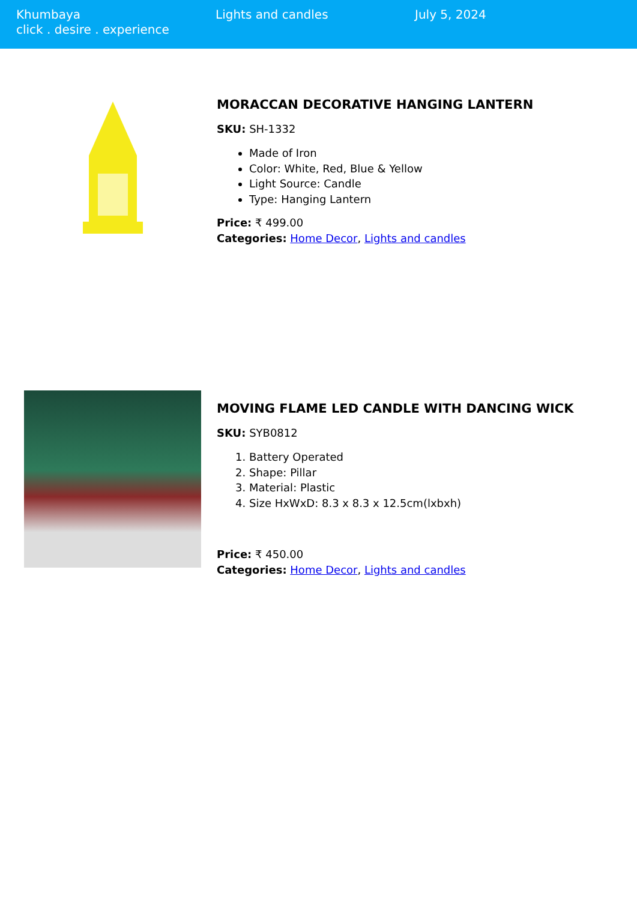Khumbaya
click . desire . experience
Lights and candles July 5, 2024
MORACCAN DECORATIVE HANGING LANTERN
SKU: SH-1332
Made of Iron
Color: White, Red, Blue & Yellow
Light Source: Candle
Type: Hanging Lantern
Price: ₹ 499.00
Categories: Home Decor, Lights and candles
MOVING FLAME LED CANDLE WITH DANCING WICK
SKU: SYB0812
1. Battery Operated
2. Shape: Pillar
3. Material: Plastic
4. Size HxWxD: 8.3 x 8.3 x 12.5cm(lxbxh)
Price: ₹ 450.00
Categories: Home Decor, Lights and candles